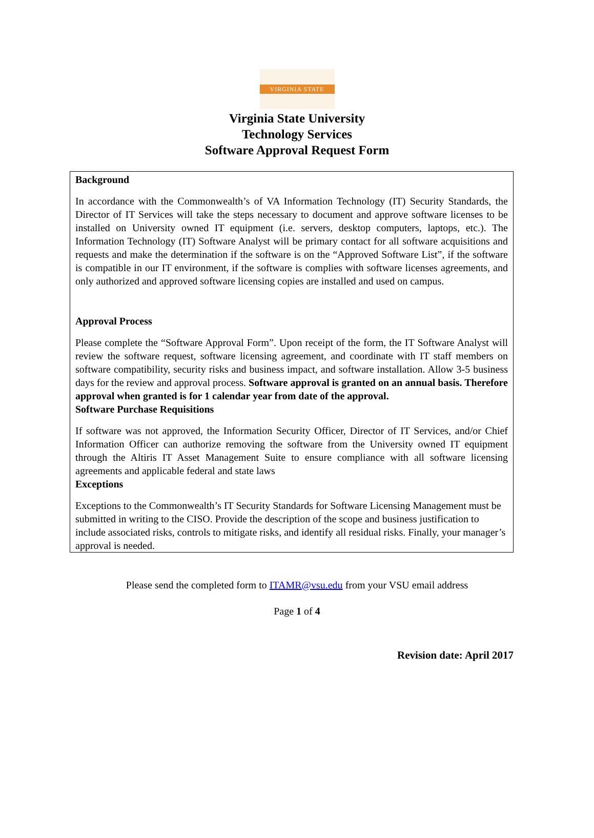VIRGINIA STATE
Virginia State University
Technology Services
Software Approval Request Form
Background
In accordance with the Commonwealth’s of VA Information Technology (IT) Security Standards, the Director of IT Services will take the steps necessary to document and approve software licenses to be installed on University owned IT equipment (i.e. servers, desktop computers, laptops, etc.). The Information Technology (IT) Software Analyst will be primary contact for all software acquisitions and requests and make the determination if the software is on the “Approved Software List”, if the software is compatible in our IT environment, if the software is complies with software licenses agreements, and only authorized and approved software licensing copies are installed and used on campus.
Approval Process
Please complete the “Software Approval Form”. Upon receipt of the form, the IT Software Analyst will review the software request, software licensing agreement, and coordinate with IT staff members on software compatibility, security risks and business impact, and software installation. Allow 3-5 business days for the review and approval process. Software approval is granted on an annual basis. Therefore approval when granted is for 1 calendar year from date of the approval.
Software Purchase Requisitions
If software was not approved, the Information Security Officer, Director of IT Services, and/or Chief Information Officer can authorize removing the software from the University owned IT equipment through the Altiris IT Asset Management Suite to ensure compliance with all software licensing agreements and applicable federal and state laws
Exceptions
Exceptions to the Commonwealth’s IT Security Standards for Software Licensing Management must be submitted in writing to the CISO. Provide the description of the scope and business justification to include associated risks, controls to mitigate risks, and identify all residual risks. Finally, your manager’s approval is needed.
Please send the completed form to ITAMR@vsu.edu from your VSU email address
Page 1 of 4
Revision date: April 2017